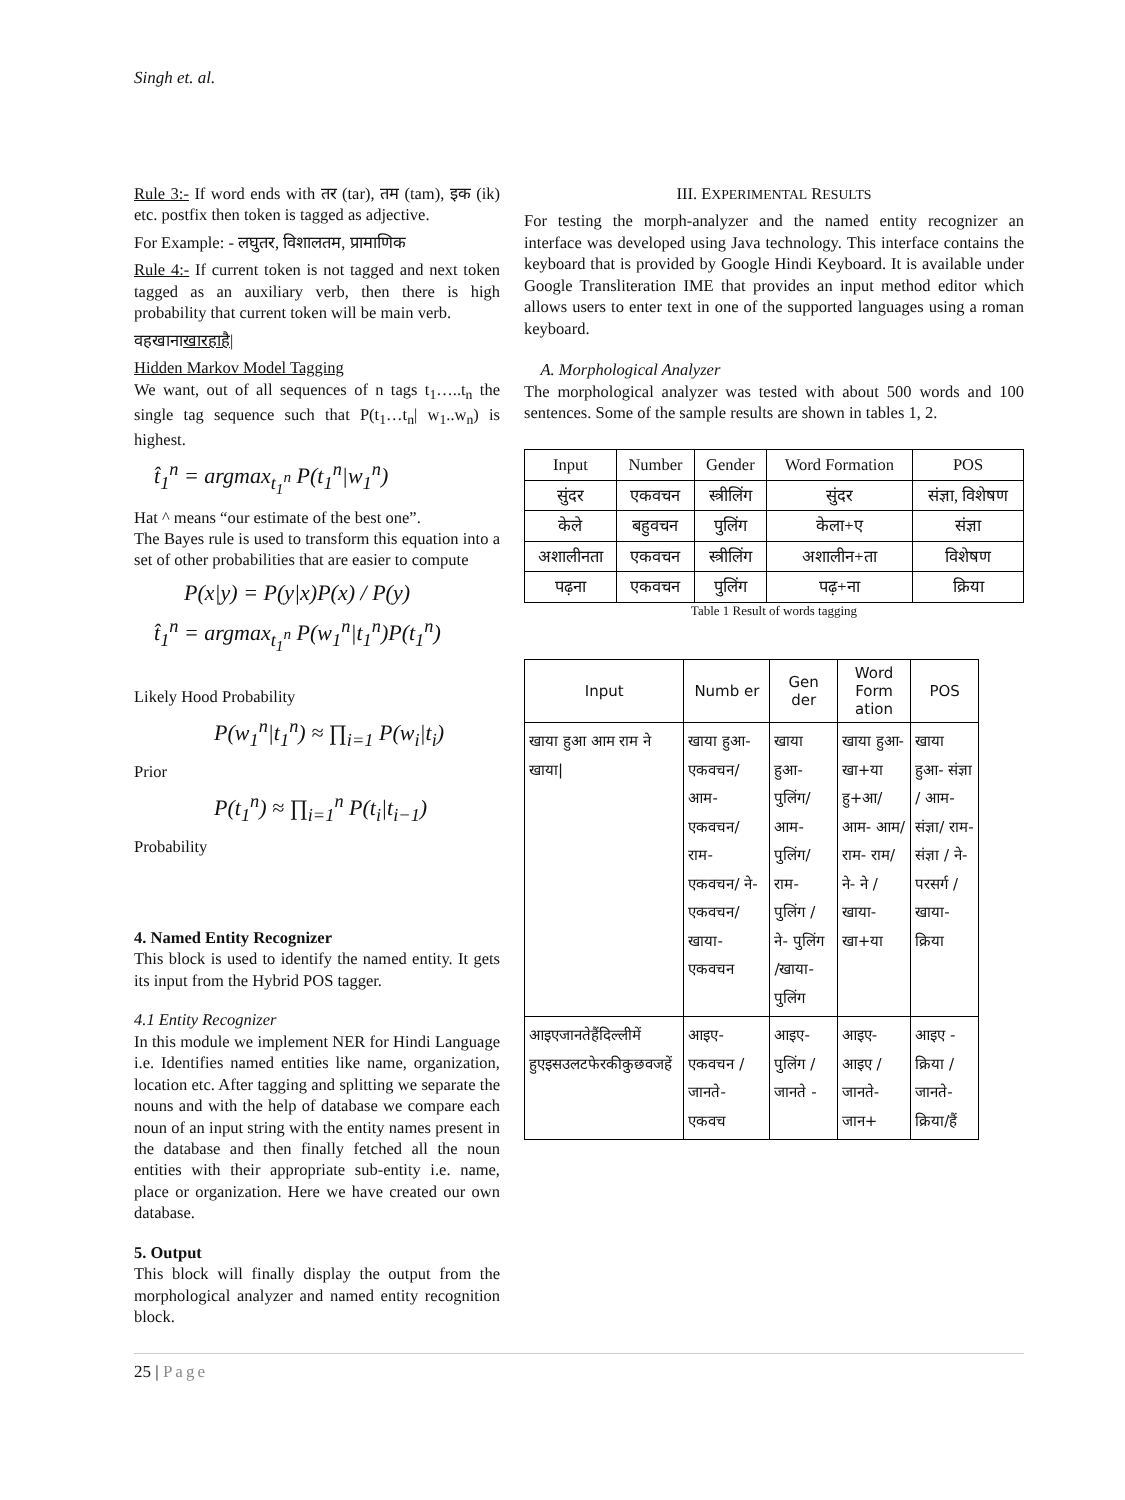Singh et. al.
Rule 3:- If word ends with तर (tar), तम (tam), इक (ik) etc. postfix then token is tagged as adjective.
For Example: - लघुतर, विशालतम, प्रामाणिक
Rule 4:- If current token is not tagged and next token tagged as an auxiliary verb, then there is high probability that current token will be main verb.
वहखानाखारहाहै|
Hidden Markov Model Tagging
We want, out of all sequences of n tags t<sub>1</sub>…..t<sub>n</sub> the single tag sequence such that P(t<sub>1</sub>…t<sub>n</sub>| w<sub>1</sub>..w<sub>n</sub>) is highest.
t̂<sub>1</sub><sup>n</sup> = argmax<sub>t<sub>1</sub><sup>n</sup></sub> P(t<sub>1</sub><sup>n</sup>|w<sub>1</sub><sup>n</sup>)
Hat ^ means “our estimate of the best one”.
The Bayes rule is used to transform this equation into a set of other probabilities that are easier to compute
P(x|y) = P(y|x)P(x) / P(y)
t̂<sub>1</sub><sup>n</sup> = argmax<sub>t<sub>1</sub><sup>n</sup></sub> P(w<sub>1</sub><sup>n</sup>|t<sub>1</sub><sup>n</sup>)P(t<sub>1</sub><sup>n</sup>)
Likely Hood Probability
P(w<sub>1</sub><sup>n</sup>|t<sub>1</sub><sup>n</sup>) ≈ ∏<sub>i=1</sub> P(w<sub>i</sub>|t<sub>i</sub>)
Prior
P(t<sub>1</sub><sup>n</sup>) ≈ ∏<sub>i=1</sub><sup>n</sup> P(t<sub>i</sub>|t<sub>i−1</sub>)
Probability
4. Named Entity Recognizer
This block is used to identify the named entity. It gets its input from the Hybrid POS tagger.
4.1 Entity Recognizer
In this module we implement NER for Hindi Language i.e. Identifies named entities like name, organization, location etc. After tagging and splitting we separate the nouns and with the help of database we compare each noun of an input string with the entity names present in the database and then finally fetched all the noun entities with their appropriate sub-entity i.e. name, place or organization. Here we have created our own database.
5. Output
This block will finally display the output from the morphological analyzer and named entity recognition block.
III. EXPERIMENTAL RESULTS
For testing the morph-analyzer and the named entity recognizer an interface was developed using Java technology. This interface contains the keyboard that is provided by Google Hindi Keyboard. It is available under Google Transliteration IME that provides an input method editor which allows users to enter text in one of the supported languages using a roman keyboard.
A. Morphological Analyzer
The morphological analyzer was tested with about 500 words and 100 sentences. Some of the sample results are shown in tables 1, 2.
| Input | Number | Gender | Word Formation | POS |
| --- | --- | --- | --- | --- |
| सुंदर | एकवचन | स्त्रीलिंग | सुंदर | संज्ञा, विशेषण |
| केले | बहुवचन | पुलिंग | केला+ए | संज्ञा |
| अशालीनता | एकवचन | स्त्रीलिंग | अशालीन+ता | विशेषण |
| पढ़ना | एकवचन | पुलिंग | पढ़+ना | क्रिया |
Table 1 Result of words tagging
| Input | Numb er | Gen der | Word Form ation | POS |
| --- | --- | --- | --- | --- |
| खाया हुआ आम राम ने खाया/ | खाया हुआ- एकवचन/ आम- एकवचन/ राम- एकवचन/ ने- एकवचन/ खाया- एकवचन | खाया हुआ- पुलिंग/ आम- पुलिंग/ राम- पुलिंग / ने- पुलिंग /खाया- पुलिंग | खाया हुआ- खा+या हु+आ/ आम- आम/ राम- राम/ ने- ने /खाया- खा+या | खाया हुआ- संज्ञा / आम- संज्ञा/ राम- संज्ञा / ने- परसर्ग /खाया- क्रिया |
| आइएजानतेहैंदिल्लीमें हुएइसउलटफेरकीकुछवजहें | आइए- एकवचन / जानते- एकवच | आइए- पुलिंग / जानते - | आइए- आइए / जानते- जान+ | आइए - क्रिया / जानते- क्रिया/हैं |
25 | Page